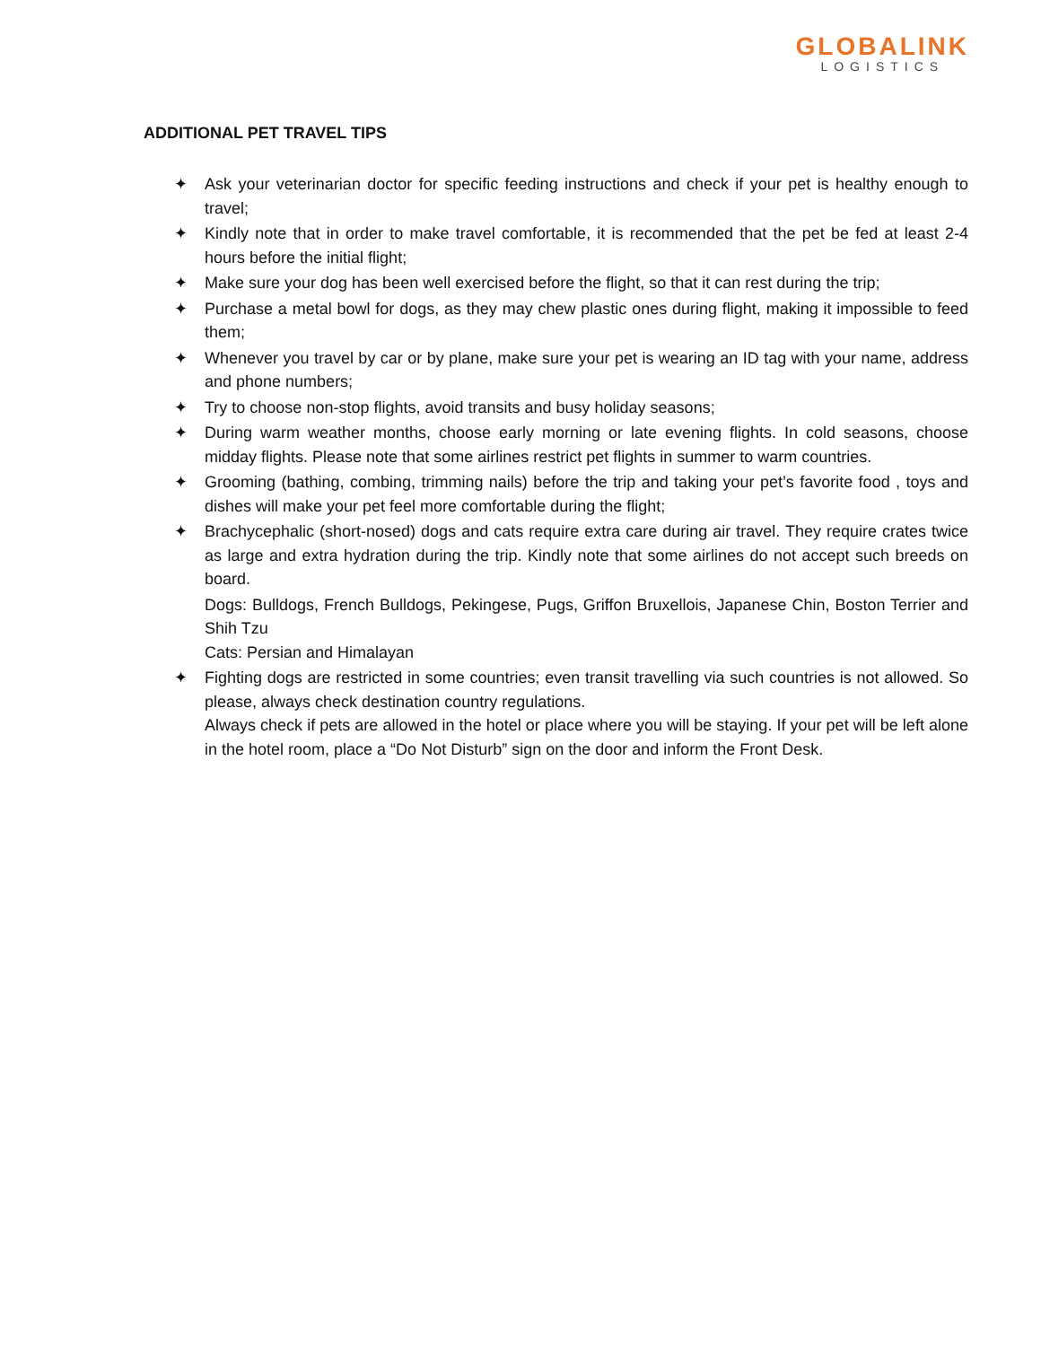GLOBALINK
LOGISTICS
ADDITIONAL PET TRAVEL TIPS
✦ Ask your veterinarian doctor for specific feeding instructions and check if your pet is healthy enough to travel;
✦ Kindly note that in order to make travel comfortable, it is recommended that the pet be fed at least 2-4 hours before the initial flight;
✦ Make sure your dog has been well exercised before the flight, so that it can rest during the trip;
✦ Purchase a metal bowl for dogs, as they may chew plastic ones during flight, making it impossible to feed them;
✦ Whenever you travel by car or by plane, make sure your pet is wearing an ID tag with your name, address and phone numbers;
✦ Try to choose non-stop flights, avoid transits and busy holiday seasons;
✦ During warm weather months, choose early morning or late evening flights. In cold seasons, choose midday flights. Please note that some airlines restrict pet flights in summer to warm countries.
✦ Grooming (bathing, combing, trimming nails) before the trip and taking your pet’s favorite food , toys and dishes will make your pet feel more comfortable during the flight;
✦ Brachycephalic (short-nosed) dogs and cats require extra care during air travel. They require crates twice as large and extra hydration during the trip. Kindly note that some airlines do not accept such breeds on board.
Dogs: Bulldogs, French Bulldogs, Pekingese, Pugs, Griffon Bruxellois, Japanese Chin, Boston Terrier and Shih Tzu
Cats: Persian and Himalayan
✦ Fighting dogs are restricted in some countries; even transit travelling via such countries is not allowed. So please, always check destination country regulations.
Always check if pets are allowed in the hotel or place where you will be staying. If your pet will be left alone in the hotel room, place a “Do Not Disturb” sign on the door and inform the Front Desk.